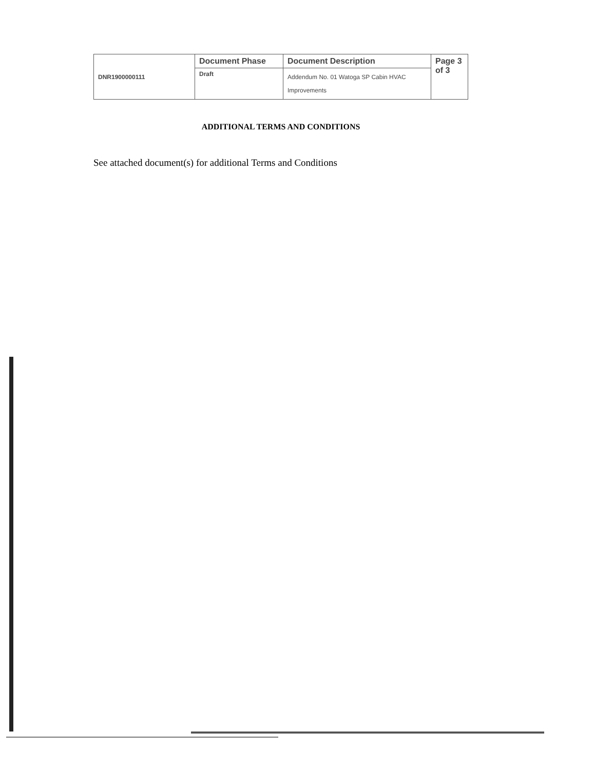| DNR1900000111 | Document Phase | Document Description | Page 3 of 3 |
| | Draft | Addendum No. 01 Watoga SP Cabin HVAC Improvements | |
ADDITIONAL TERMS AND CONDITIONS
See attached document(s) for additional Terms and Conditions